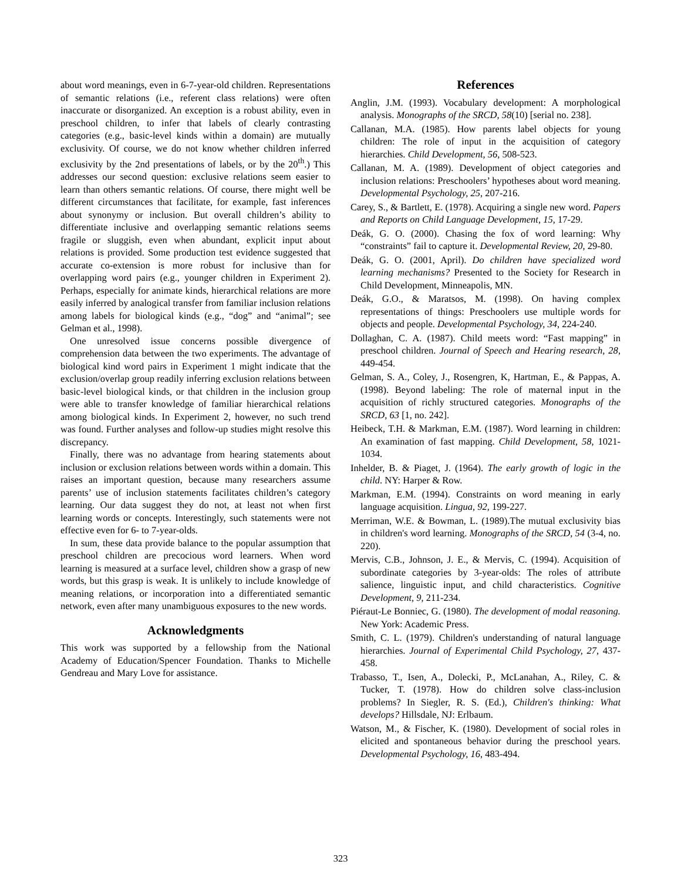about word meanings, even in 6-7-year-old children. Representations of semantic relations (i.e., referent class relations) were often inaccurate or disorganized. An exception is a robust ability, even in preschool children, to infer that labels of clearly contrasting categories (e.g., basic-level kinds within a domain) are mutually exclusivity. Of course, we do not know whether children inferred exclusivity by the 2nd presentations of labels, or by the 20<sup>th</sup>.) This addresses our second question: exclusive relations seem easier to learn than others semantic relations. Of course, there might well be different circumstances that facilitate, for example, fast inferences about synonymy or inclusion. But overall children’s ability to differentiate inclusive and overlapping semantic relations seems fragile or sluggish, even when abundant, explicit input about relations is provided. Some production test evidence suggested that accurate co-extension is more robust for inclusive than for overlapping word pairs (e.g., younger children in Experiment 2). Perhaps, especially for animate kinds, hierarchical relations are more easily inferred by analogical transfer from familiar inclusion relations among labels for biological kinds (e.g., “dog” and “animal”; see Gelman et al., 1998).
One unresolved issue concerns possible divergence of comprehension data between the two experiments. The advantage of biological kind word pairs in Experiment 1 might indicate that the exclusion/overlap group readily inferring exclusion relations between basic-level biological kinds, or that children in the inclusion group were able to transfer knowledge of familiar hierarchical relations among biological kinds. In Experiment 2, however, no such trend was found. Further analyses and follow-up studies might resolve this discrepancy.
Finally, there was no advantage from hearing statements about inclusion or exclusion relations between words within a domain. This raises an important question, because many researchers assume parents’ use of inclusion statements facilitates children’s category learning. Our data suggest they do not, at least not when first learning words or concepts. Interestingly, such statements were not effective even for 6- to 7-year-olds.
In sum, these data provide balance to the popular assumption that preschool children are precocious word learners. When word learning is measured at a surface level, children show a grasp of new words, but this grasp is weak. It is unlikely to include knowledge of meaning relations, or incorporation into a differentiated semantic network, even after many unambiguous exposures to the new words.
Acknowledgments
This work was supported by a fellowship from the National Academy of Education/Spencer Foundation. Thanks to Michelle Gendreau and Mary Love for assistance.
References
Anglin, J.M. (1993). Vocabulary development: A morphological analysis. Monographs of the SRCD, 58(10) [serial no. 238].
Callanan, M.A. (1985). How parents label objects for young children: The role of input in the acquisition of category hierarchies. Child Development, 56, 508-523.
Callanan, M. A. (1989). Development of object categories and inclusion relations: Preschoolers’ hypotheses about word meaning. Developmental Psychology, 25, 207-216.
Carey, S., & Bartlett, E. (1978). Acquiring a single new word. Papers and Reports on Child Language Development, 15, 17-29.
Deák, G. O. (2000). Chasing the fox of word learning: Why “constraints” fail to capture it. Developmental Review, 20, 29-80.
Deák, G. O. (2001, April). Do children have specialized word learning mechanisms? Presented to the Society for Research in Child Development, Minneapolis, MN.
Deák, G.O., & Maratsos, M. (1998). On having complex representations of things: Preschoolers use multiple words for objects and people. Developmental Psychology, 34, 224-240.
Dollaghan, C. A. (1987). Child meets word: “Fast mapping” in preschool children. Journal of Speech and Hearing research, 28, 449-454.
Gelman, S. A., Coley, J., Rosengren, K, Hartman, E., & Pappas, A. (1998). Beyond labeling: The role of maternal input in the acquisition of richly structured categories. Monographs of the SRCD, 63 [1, no. 242].
Heibeck, T.H. & Markman, E.M. (1987). Word learning in children: An examination of fast mapping. Child Development, 58, 1021-1034.
Inhelder, B. & Piaget, J. (1964). The early growth of logic in the child. NY: Harper & Row.
Markman, E.M. (1994). Constraints on word meaning in early language acquisition. Lingua, 92, 199-227.
Merriman, W.E. & Bowman, L. (1989).The mutual exclusivity bias in children's word learning. Monographs of the SRCD, 54 (3-4, no. 220).
Mervis, C.B., Johnson, J. E., & Mervis, C. (1994). Acquisition of subordinate categories by 3-year-olds: The roles of attribute salience, linguistic input, and child characteristics. Cognitive Development, 9, 211-234.
Piéraut-Le Bonniec, G. (1980). The development of modal reasoning. New York: Academic Press.
Smith, C. L. (1979). Children's understanding of natural language hierarchies. Journal of Experimental Child Psychology, 27, 437-458.
Trabasso, T., Isen, A., Dolecki, P., McLanahan, A., Riley, C. & Tucker, T. (1978). How do children solve class-inclusion problems? In Siegler, R. S. (Ed.), Children's thinking: What develops? Hillsdale, NJ: Erlbaum.
Watson, M., & Fischer, K. (1980). Development of social roles in elicited and spontaneous behavior during the preschool years. Developmental Psychology, 16, 483-494.
323